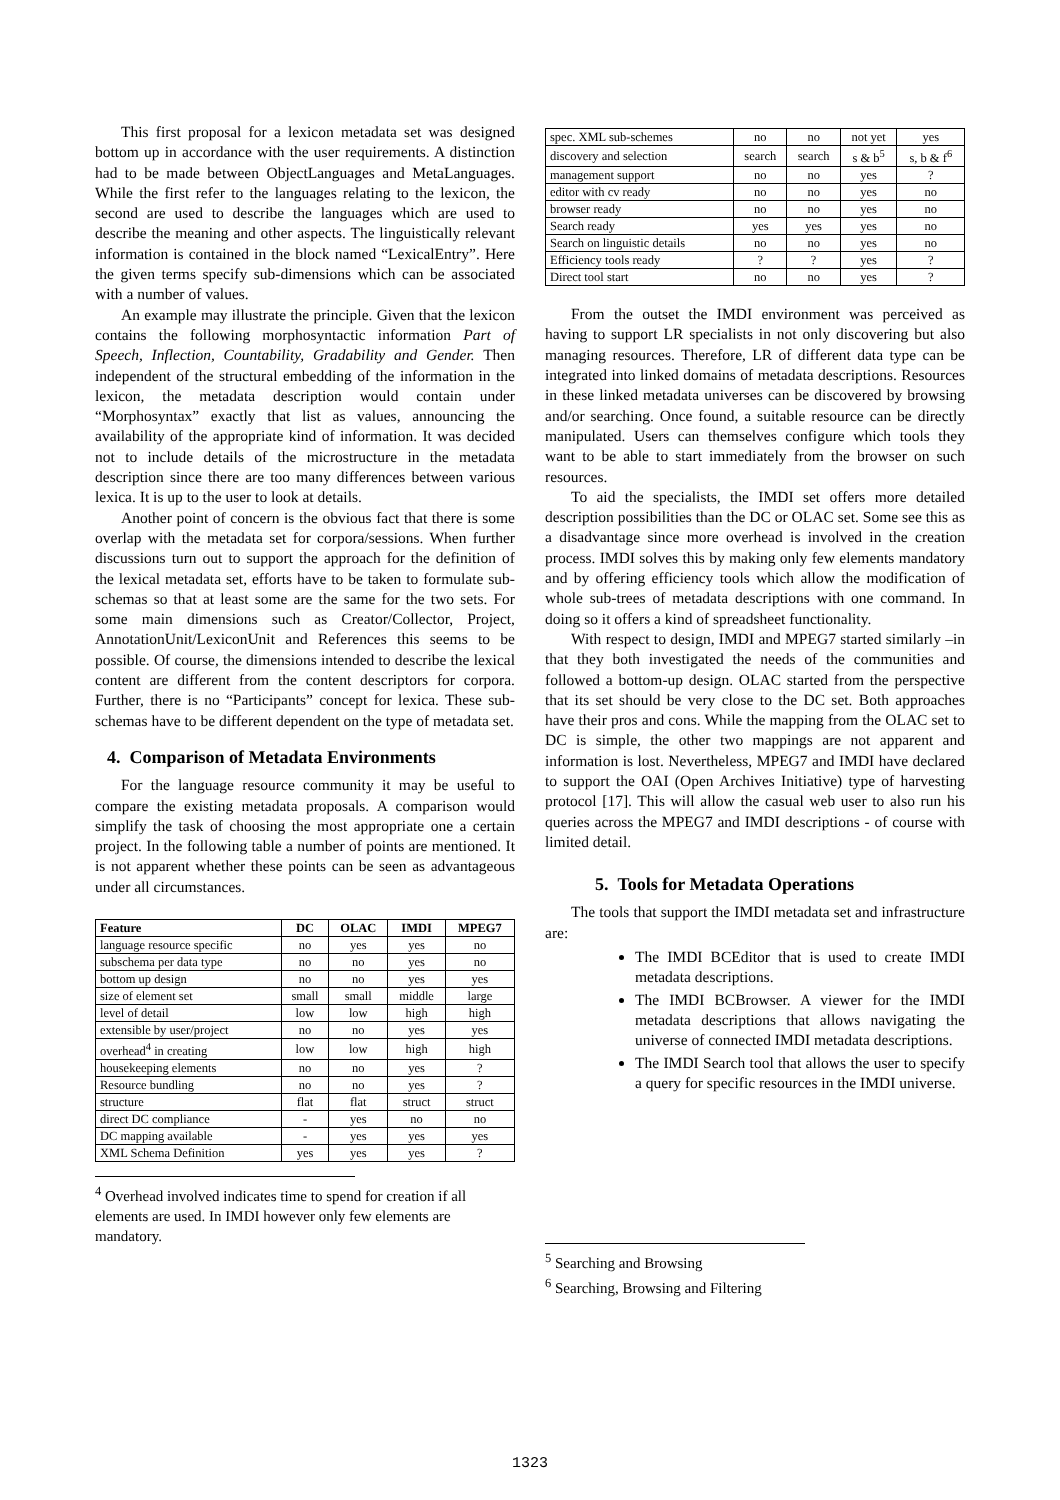This first proposal for a lexicon metadata set was designed bottom up in accordance with the user requirements. A distinction had to be made between ObjectLanguages and MetaLanguages. While the first refer to the languages relating to the lexicon, the second are used to describe the languages which are used to describe the meaning and other aspects. The linguistically relevant information is contained in the block named “LexicalEntry”. Here the given terms specify sub-dimensions which can be associated with a number of values.
An example may illustrate the principle. Given that the lexicon contains the following morphosyntactic information Part of Speech, Inflection, Countability, Gradability and Gender. Then independent of the structural embedding of the information in the lexicon, the metadata description would contain under “Morphosyntax” exactly that list as values, announcing the availability of the appropriate kind of information. It was decided not to include details of the microstructure in the metadata description since there are too many differences between various lexica. It is up to the user to look at details.
Another point of concern is the obvious fact that there is some overlap with the metadata set for corpora/sessions. When further discussions turn out to support the approach for the definition of the lexical metadata set, efforts have to be taken to formulate sub-schemas so that at least some are the same for the two sets. For some main dimensions such as Creator/Collector, Project, AnnotationUnit/LexiconUnit and References this seems to be possible. Of course, the dimensions intended to describe the lexical content are different from the content descriptors for corpora. Further, there is no “Participants” concept for lexica. These sub-schemas have to be different dependent on the type of metadata set.
4. Comparison of Metadata Environments
For the language resource community it may be useful to compare the existing metadata proposals. A comparison would simplify the task of choosing the most appropriate one a certain project. In the following table a number of points are mentioned. It is not apparent whether these points can be seen as advantageous under all circumstances.
| Feature | DC | OLAC | IMDI | MPEG7 |
| --- | --- | --- | --- | --- |
| language resource specific | no | yes | yes | no |
| subschema per data type | no | no | yes | no |
| bottom up design | no | no | yes | yes |
| size of element set | small | small | middle | large |
| level of detail | low | low | high | high |
| extensible by user/project | no | no | yes | yes |
| overhead<sup>4</sup> in creating | low | low | high | high |
| housekeeping elements | no | no | yes | ? |
| Resource bundling | no | no | yes | ? |
| structure | flat | flat | struct | struct |
| direct DC compliance | - | yes | no | no |
| DC mapping available | - | yes | yes | yes |
| XML Schema Definition | yes | yes | yes | ? |
<sup>4</sup> Overhead involved indicates time to spend for creation if all elements are used. In IMDI however only few elements are mandatory.
| spec. XML sub-schemes | no | no | not yet | yes |
| discovery and selection | search | search | s & b<sup>5</sup> | s, b & f<sup>6</sup> |
| management support | no | no | yes | ? |
| editor with cv ready | no | no | yes | no |
| browser ready | no | no | yes | no |
| Search ready | yes | yes | yes | no |
| Search on linguistic details | no | no | yes | no |
| Efficiency tools ready | ? | ? | yes | ? |
| Direct tool start | no | no | yes | ? |
From the outset the IMDI environment was perceived as having to support LR specialists in not only discovering but also managing resources. Therefore, LR of different data type can be integrated into linked domains of metadata descriptions. Resources in these linked metadata universes can be discovered by browsing and/or searching. Once found, a suitable resource can be directly manipulated. Users can themselves configure which tools they want to be able to start immediately from the browser on such resources.
To aid the specialists, the IMDI set offers more detailed description possibilities than the DC or OLAC set. Some see this as a disadvantage since more overhead is involved in the creation process. IMDI solves this by making only few elements mandatory and by offering efficiency tools which allow the modification of whole sub-trees of metadata descriptions with one command. In doing so it offers a kind of spreadsheet functionality.
With respect to design, IMDI and MPEG7 started similarly –in that they both investigated the needs of the communities and followed a bottom-up design. OLAC started from the perspective that its set should be very close to the DC set. Both approaches have their pros and cons. While the mapping from the OLAC set to DC is simple, the other two mappings are not apparent and information is lost. Nevertheless, MPEG7 and IMDI have declared to support the OAI (Open Archives Initiative) type of harvesting protocol [17]. This will allow the casual web user to also run his queries across the MPEG7 and IMDI descriptions - of course with limited detail.
5. Tools for Metadata Operations
The tools that support the IMDI metadata set and infrastructure are:
The IMDI BCEditor that is used to create IMDI metadata descriptions.
The IMDI BCBrowser. A viewer for the IMDI metadata descriptions that allows navigating the universe of connected IMDI metadata descriptions.
The IMDI Search tool that allows the user to specify a query for specific resources in the IMDI universe.
<sup>5</sup> Searching and Browsing
<sup>6</sup> Searching, Browsing and Filtering
1323